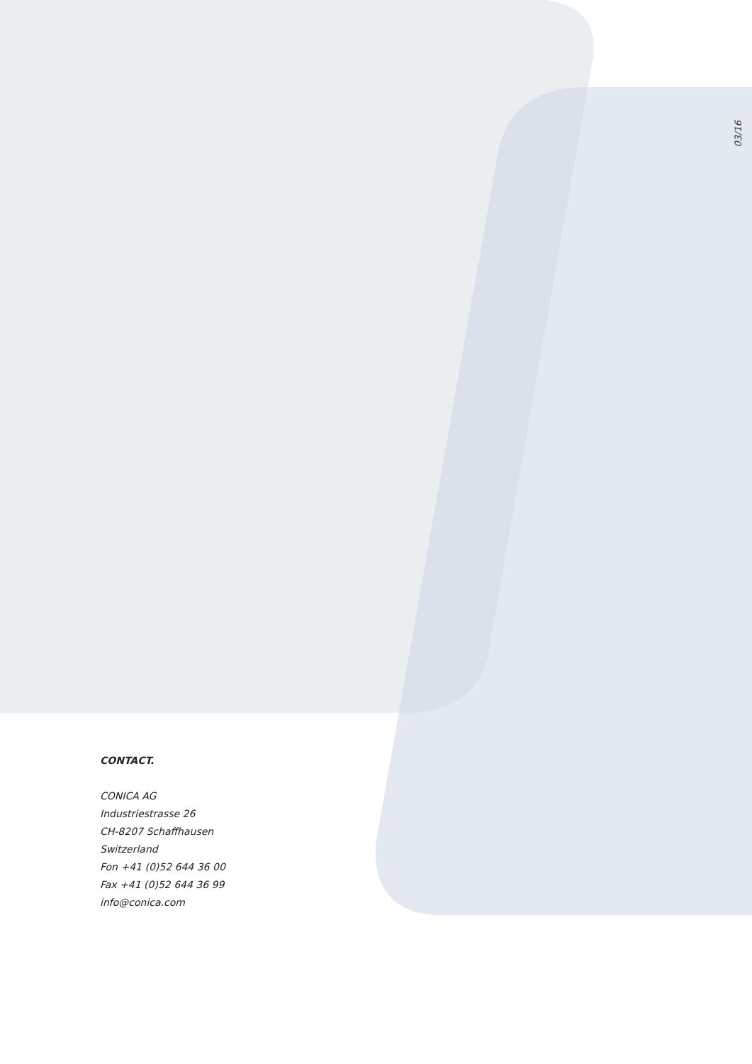03/16
CONTACT.
CONICA AG
Industriestrasse 26
CH-8207 Schaffhausen
Switzerland
Fon +41 (0)52 644 36 00
Fax +41 (0)52 644 36 99
info@conica.com